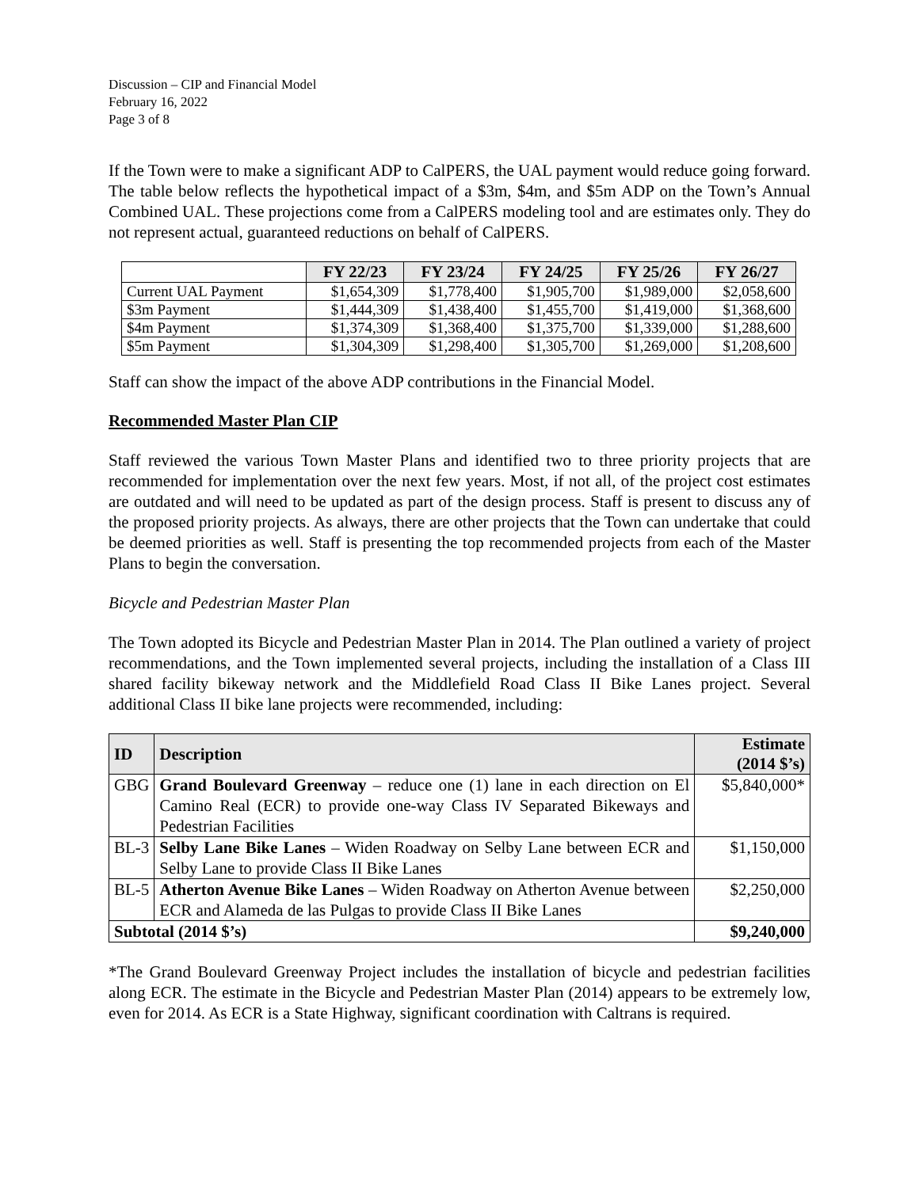Discussion – CIP and Financial Model
February 16, 2022
Page 3 of 8
If the Town were to make a significant ADP to CalPERS, the UAL payment would reduce going forward. The table below reflects the hypothetical impact of a $3m, $4m, and $5m ADP on the Town’s Annual Combined UAL. These projections come from a CalPERS modeling tool and are estimates only. They do not represent actual, guaranteed reductions on behalf of CalPERS.
| | FY 22/23 | FY 23/24 | FY 24/25 | FY 25/26 | FY 26/27 |
| --- | --- | --- | --- | --- | --- |
| Current UAL Payment | $1,654,309 | $1,778,400 | $1,905,700 | $1,989,000 | $2,058,600 |
| $3m Payment | $1,444,309 | $1,438,400 | $1,455,700 | $1,419,000 | $1,368,600 |
| $4m Payment | $1,374,309 | $1,368,400 | $1,375,700 | $1,339,000 | $1,288,600 |
| $5m Payment | $1,304,309 | $1,298,400 | $1,305,700 | $1,269,000 | $1,208,600 |
Staff can show the impact of the above ADP contributions in the Financial Model.
Recommended Master Plan CIP
Staff reviewed the various Town Master Plans and identified two to three priority projects that are recommended for implementation over the next few years. Most, if not all, of the project cost estimates are outdated and will need to be updated as part of the design process. Staff is present to discuss any of the proposed priority projects. As always, there are other projects that the Town can undertake that could be deemed priorities as well. Staff is presenting the top recommended projects from each of the Master Plans to begin the conversation.
Bicycle and Pedestrian Master Plan
The Town adopted its Bicycle and Pedestrian Master Plan in 2014. The Plan outlined a variety of project recommendations, and the Town implemented several projects, including the installation of a Class III shared facility bikeway network and the Middlefield Road Class II Bike Lanes project. Several additional Class II bike lane projects were recommended, including:
| ID | Description | Estimate (2014 $’s) |
| --- | --- | --- |
| GBG | Grand Boulevard Greenway – reduce one (1) lane in each direction on El Camino Real (ECR) to provide one-way Class IV Separated Bikeways and Pedestrian Facilities | $5,840,000* |
| BL-3 | Selby Lane Bike Lanes – Widen Roadway on Selby Lane between ECR and Selby Lane to provide Class II Bike Lanes | $1,150,000 |
| BL-5 | Atherton Avenue Bike Lanes – Widen Roadway on Atherton Avenue between ECR and Alameda de las Pulgas to provide Class II Bike Lanes | $2,250,000 |
| Subtotal (2014 $’s) | | $9,240,000 |
*The Grand Boulevard Greenway Project includes the installation of bicycle and pedestrian facilities along ECR. The estimate in the Bicycle and Pedestrian Master Plan (2014) appears to be extremely low, even for 2014. As ECR is a State Highway, significant coordination with Caltrans is required.